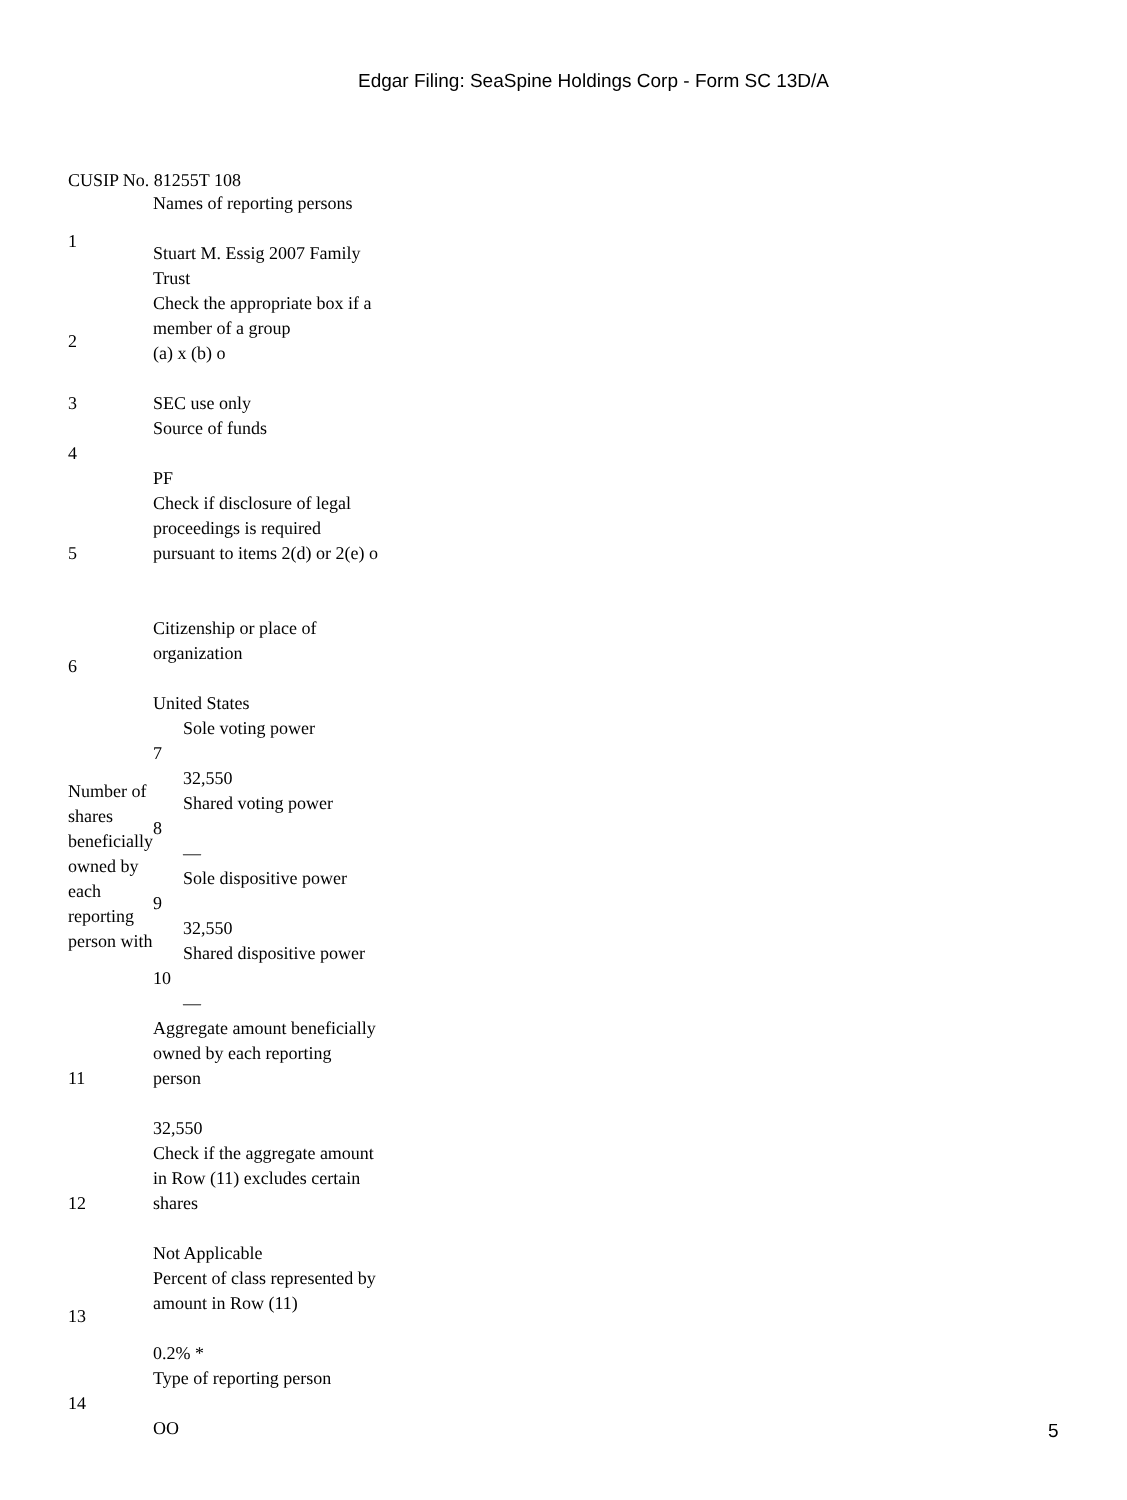Edgar Filing: SeaSpine Holdings Corp - Form SC 13D/A
CUSIP No. 81255T 108
| 1 | Names of reporting persons Stuart M. Essig 2007 Family Trust | |
| 2 | Check the appropriate box if a member of a group (a) x (b) o | |
| 3 | SEC use only | |
| 4 | Source of funds PF | |
| 5 | Check if disclosure of legal proceedings is required pursuant to items 2(d) or 2(e) o | |
| 6 | Citizenship or place of organization United States | |
| Number of shares beneficially owned by each reporting person with | 7 | Sole voting power 32,550 |
| | 8 | Shared voting power — |
| | 9 | Sole dispositive power 32,550 |
| | 10 | Shared dispositive power — |
| 11 | Aggregate amount beneficially owned by each reporting person 32,550 | |
| 12 | Check if the aggregate amount in Row (11) excludes certain shares Not Applicable | |
| 13 | Percent of class represented by amount in Row (11) 0.2% * | |
| 14 | Type of reporting person OO | |
5